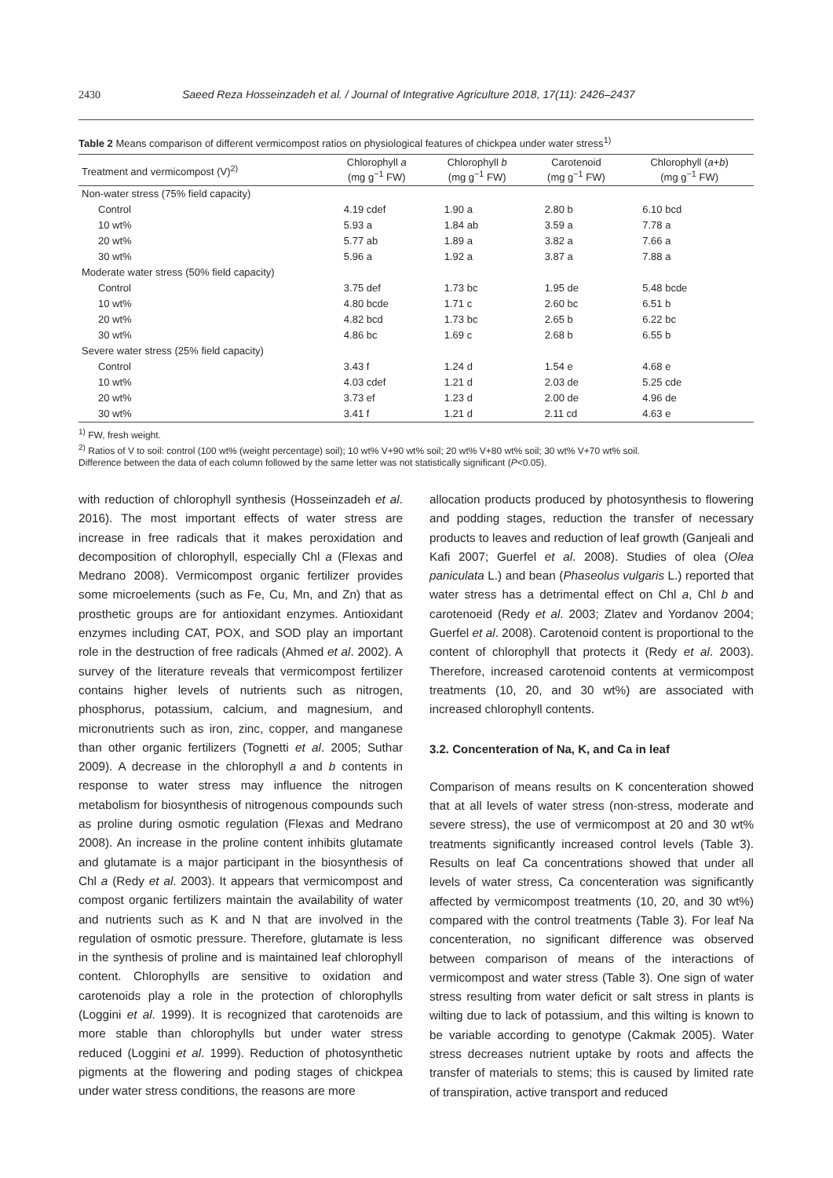2430 Saeed Reza Hosseinzadeh et al. / Journal of Integrative Agriculture 2018, 17(11): 2426–2437
Table 2 Means comparison of different vermicompost ratios on physiological features of chickpea under water stress<sup>1)</sup>
| Treatment and vermicompost (V)<sup>2)</sup> | Chlorophyll a (mg g<sup>−1</sup> FW) | Chlorophyll b (mg g<sup>−1</sup> FW) | Carotenoid (mg g<sup>−1</sup> FW) | Chlorophyll ( a + b ) (mg g<sup>−1</sup> FW) |
| --- | --- | --- | --- | --- |
| Non-water stress (75% field capacity) | | | | |
| Control | 4.19 cdef | 1.90 a | 2.80 b | 6.10 bcd |
| 10 wt% | 5.93 a | 1.84 ab | 3.59 a | 7.78 a |
| 20 wt% | 5.77 ab | 1.89 a | 3.82 a | 7.66 a |
| 30 wt% | 5.96 a | 1.92 a | 3.87 a | 7.88 a |
| Moderate water stress (50% field capacity) | | | | |
| Control | 3.75 def | 1.73 bc | 1.95 de | 5.48 bcde |
| 10 wt% | 4.80 bcde | 1.71 c | 2.60 bc | 6.51 b |
| 20 wt% | 4.82 bcd | 1.73 bc | 2.65 b | 6.22 bc |
| 30 wt% | 4.86 bc | 1.69 c | 2.68 b | 6.55 b |
| Severe water stress (25% field capacity) | | | | |
| Control | 3.43 f | 1.24 d | 1.54 e | 4.68 e |
| 10 wt% | 4.03 cdef | 1.21 d | 2.03 de | 5.25 cde |
| 20 wt% | 3.73 ef | 1.23 d | 2.00 de | 4.96 de |
| 30 wt% | 3.41 f | 1.21 d | 2.11 cd | 4.63 e |
<sup>1)</sup> FW, fresh weight.
<sup>2)</sup> Ratios of V to soil: control (100 wt% (weight percentage) soil); 10 wt% V+90 wt% soil; 20 wt% V+80 wt% soil; 30 wt% V+70 wt% soil.
Difference between the data of each column followed by the same letter was not statistically significant (P<0.05).
with reduction of chlorophyll synthesis (Hosseinzadeh et al. 2016). The most important effects of water stress are increase in free radicals that it makes peroxidation and decomposition of chlorophyll, especially Chl a (Flexas and Medrano 2008). Vermicompost organic fertilizer provides some microelements (such as Fe, Cu, Mn, and Zn) that as prosthetic groups are for antioxidant enzymes. Antioxidant enzymes including CAT, POX, and SOD play an important role in the destruction of free radicals (Ahmed et al. 2002). A survey of the literature reveals that vermicompost fertilizer contains higher levels of nutrients such as nitrogen, phosphorus, potassium, calcium, and magnesium, and micronutrients such as iron, zinc, copper, and manganese than other organic fertilizers (Tognetti et al. 2005; Suthar 2009). A decrease in the chlorophyll a and b contents in response to water stress may influence the nitrogen metabolism for biosynthesis of nitrogenous compounds such as proline during osmotic regulation (Flexas and Medrano 2008). An increase in the proline content inhibits glutamate and glutamate is a major participant in the biosynthesis of Chl a (Redy et al. 2003). It appears that vermicompost and compost organic fertilizers maintain the availability of water and nutrients such as K and N that are involved in the regulation of osmotic pressure. Therefore, glutamate is less in the synthesis of proline and is maintained leaf chlorophyll content. Chlorophylls are sensitive to oxidation and carotenoids play a role in the protection of chlorophylls (Loggini et al. 1999). It is recognized that carotenoids are more stable than chlorophylls but under water stress reduced (Loggini et al. 1999). Reduction of photosynthetic pigments at the flowering and poding stages of chickpea under water stress conditions, the reasons are more
allocation products produced by photosynthesis to flowering and podding stages, reduction the transfer of necessary products to leaves and reduction of leaf growth (Ganjeali and Kafi 2007; Guerfel et al. 2008). Studies of olea (Olea paniculata L.) and bean (Phaseolus vulgaris L.) reported that water stress has a detrimental effect on Chl a, Chl b and carotenoeid (Redy et al. 2003; Zlatev and Yordanov 2004; Guerfel et al. 2008). Carotenoid content is proportional to the content of chlorophyll that protects it (Redy et al. 2003). Therefore, increased carotenoid contents at vermicompost treatments (10, 20, and 30 wt%) are associated with increased chlorophyll contents.
3.2. Concenteration of Na, K, and Ca in leaf
Comparison of means results on K concenteration showed that at all levels of water stress (non-stress, moderate and severe stress), the use of vermicompost at 20 and 30 wt% treatments significantly increased control levels (Table 3). Results on leaf Ca concentrations showed that under all levels of water stress, Ca concenteration was significantly affected by vermicompost treatments (10, 20, and 30 wt%) compared with the control treatments (Table 3). For leaf Na concenteration, no significant difference was observed between comparison of means of the interactions of vermicompost and water stress (Table 3). One sign of water stress resulting from water deficit or salt stress in plants is wilting due to lack of potassium, and this wilting is known to be variable according to genotype (Cakmak 2005). Water stress decreases nutrient uptake by roots and affects the transfer of materials to stems; this is caused by limited rate of transpiration, active transport and reduced